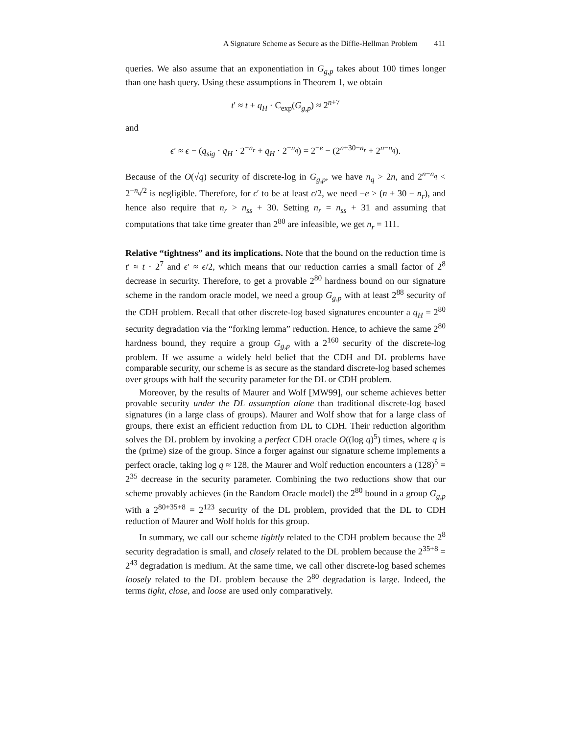A Signature Scheme as Secure as the Diffie-Hellman Problem 411
queries. We also assume that an exponentiation in G<sub>g,p</sub> takes about 100 times longer than one hash query. Using these assumptions in Theorem 1, we obtain
t′ ≈ t + q<sub>H</sub> · C<sub>exp</sub>(G<sub>g,p</sub>) ≈ 2<sup>n+7</sup>
and
ϵ′ ≈ ϵ − (q<sub>sig</sub> · q<sub>H</sub> · 2<sup>−n<sub>r</sub></sup> + q<sub>H</sub> · 2<sup>−n<sub>q</sub></sup>) = 2<sup>−e</sup> − (2<sup>n+30−n<sub>r</sub></sup> + 2<sup>n−n<sub>q</sub></sup>).
Because of the O(√q) security of discrete-log in G<sub>g,p</sub>, we have n<sub>q</sub> > 2n, and 2<sup>n−n<sub>q</sub></sup> < 2<sup>−n<sub>q</sub>/2</sup> is negligible. Therefore, for ϵ′ to be at least ϵ/2, we need −e > (n + 30 − n<sub>r</sub>), and hence also require that n<sub>r</sub> > n<sub>ss</sub> + 30. Setting n<sub>r</sub> = n<sub>ss</sub> + 31 and assuming that computations that take time greater than 2<sup>80</sup> are infeasible, we get n<sub>r</sub> = 111.
Relative “tightness” and its implications. Note that the bound on the reduction time is t′ ≈ t · 2<sup>7</sup> and ϵ′ ≈ ϵ/2, which means that our reduction carries a small factor of 2<sup>8</sup> decrease in security. Therefore, to get a provable 2<sup>80</sup> hardness bound on our signature scheme in the random oracle model, we need a group G<sub>g,p</sub> with at least 2<sup>88</sup> security of the CDH problem. Recall that other discrete-log based signatures encounter a q<sub>H</sub> = 2<sup>80</sup> security degradation via the “forking lemma” reduction. Hence, to achieve the same 2<sup>80</sup> hardness bound, they require a group G<sub>g,p</sub> with a 2<sup>160</sup> security of the discrete-log problem. If we assume a widely held belief that the CDH and DL problems have comparable security, our scheme is as secure as the standard discrete-log based schemes over groups with half the security parameter for the DL or CDH problem.
Moreover, by the results of Maurer and Wolf [MW99], our scheme achieves better provable security under the DL assumption alone than traditional discrete-log based signatures (in a large class of groups). Maurer and Wolf show that for a large class of groups, there exist an efficient reduction from DL to CDH. Their reduction algorithm solves the DL problem by invoking a perfect CDH oracle O((log q)<sup>5</sup>) times, where q is the (prime) size of the group. Since a forger against our signature scheme implements a perfect oracle, taking log q ≈ 128, the Maurer and Wolf reduction encounters a (128)<sup>5</sup> = 2<sup>35</sup> decrease in the security parameter. Combining the two reductions show that our scheme provably achieves (in the Random Oracle model) the 2<sup>80</sup> bound in a group G<sub>g,p</sub> with a 2<sup>80+35+8</sup> = 2<sup>123</sup> security of the DL problem, provided that the DL to CDH reduction of Maurer and Wolf holds for this group.
In summary, we call our scheme tightly related to the CDH problem because the 2<sup>8</sup> security degradation is small, and closely related to the DL problem because the 2<sup>35+8</sup> = 2<sup>43</sup> degradation is medium. At the same time, we call other discrete-log based schemes loosely related to the DL problem because the 2<sup>80</sup> degradation is large. Indeed, the terms tight, close, and loose are used only comparatively.